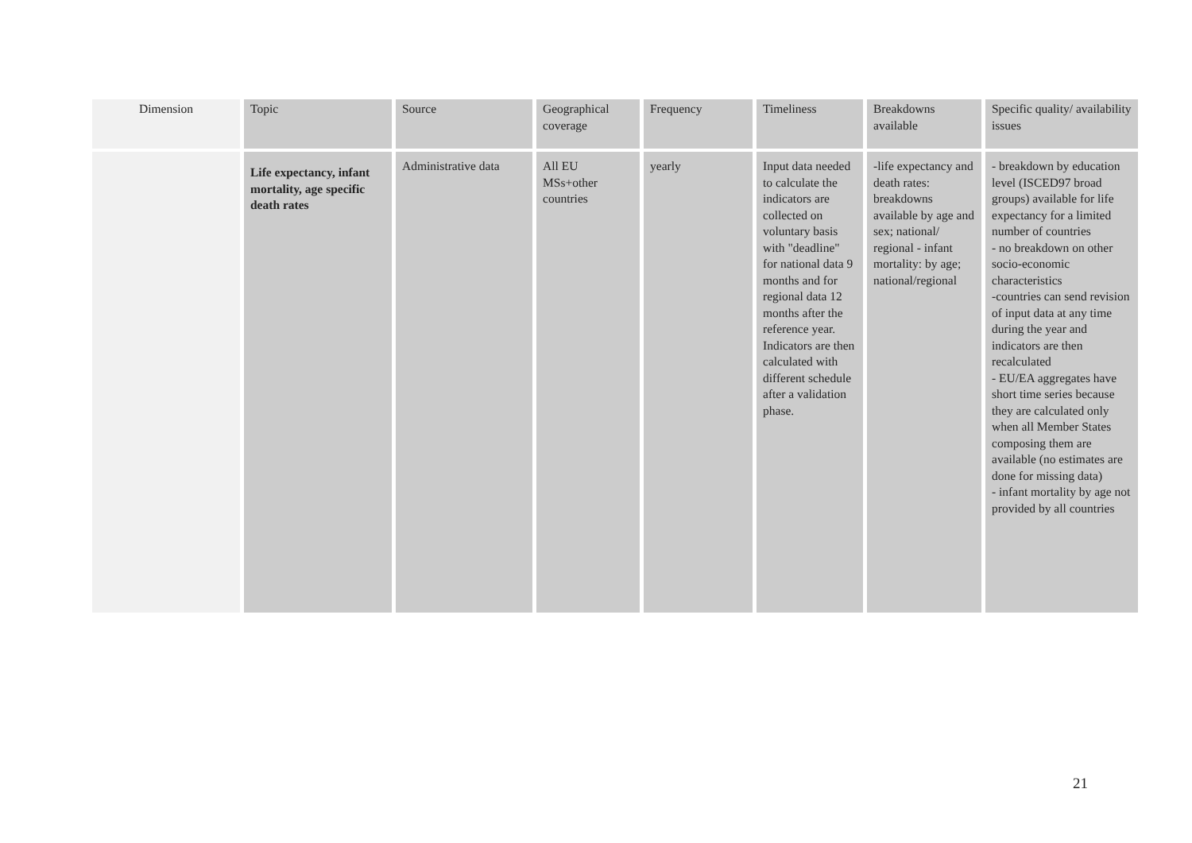| Dimension | Topic | Source | Geographical coverage | Frequency | Timeliness | Breakdowns available | Specific quality/ availability issues |
| | Life expectancy, infant mortality, age specific death rates | Administrative data | All EU MSs+other countries | yearly | Input data needed to calculate the indicators are collected on voluntary basis with "deadline" for national data 9 months and for regional data 12 months after the reference year. Indicators are then calculated with different schedule after a validation phase. | -life expectancy and death rates: breakdowns available by age and sex; national/ regional - infant mortality: by age; national/regional | - breakdown by education level (ISCED97 broad groups) available for life expectancy for a limited number of countries - no breakdown on other socio-economic characteristics -countries can send revision of input data at any time during the year and indicators are then recalculated - EU/EA aggregates have short time series because they are calculated only when all Member States composing them are available (no estimates are done for missing data) - infant mortality by age not provided by all countries |
21